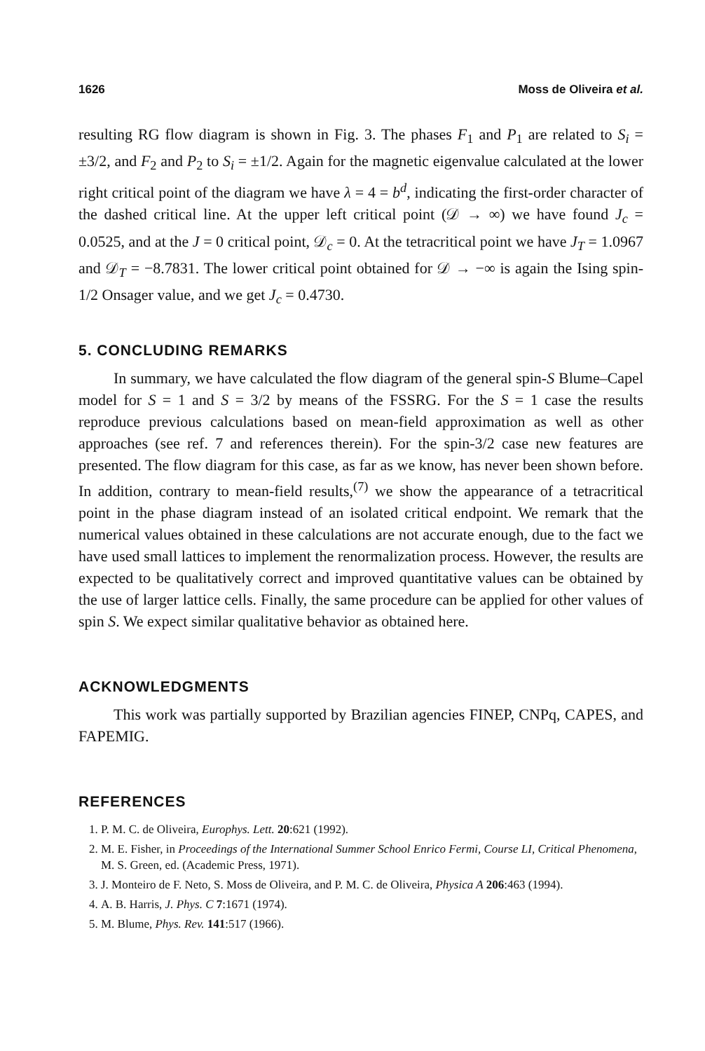1626 Moss de Oliveira et al.
resulting RG flow diagram is shown in Fig. 3. The phases F<sub>1</sub> and P<sub>1</sub> are related to S<sub>i</sub> = ±3/2, and F<sub>2</sub> and P<sub>2</sub> to S<sub>i</sub> = ±1/2. Again for the magnetic eigenvalue calculated at the lower right critical point of the diagram we have λ = 4 = b<sup>d</sup>, indicating the first-order character of the dashed critical line. At the upper left critical point (𝒟 → ∞) we have found J<sub>c</sub> = 0.0525, and at the J = 0 critical point, 𝒟<sub>c</sub> = 0. At the tetracritical point we have J<sub>T</sub> = 1.0967 and 𝒟<sub>T</sub> = −8.7831. The lower critical point obtained for 𝒟 → −∞ is again the Ising spin-1/2 Onsager value, and we get J<sub>c</sub> = 0.4730.
5. CONCLUDING REMARKS
In summary, we have calculated the flow diagram of the general spin-S Blume–Capel model for S = 1 and S = 3/2 by means of the FSSRG. For the S = 1 case the results reproduce previous calculations based on mean-field approximation as well as other approaches (see ref. 7 and references therein). For the spin-3/2 case new features are presented. The flow diagram for this case, as far as we know, has never been shown before. In addition, contrary to mean-field results,<sup>(7)</sup> we show the appearance of a tetracritical point in the phase diagram instead of an isolated critical endpoint. We remark that the numerical values obtained in these calculations are not accurate enough, due to the fact we have used small lattices to implement the renormalization process. However, the results are expected to be qualitatively correct and improved quantitative values can be obtained by the use of larger lattice cells. Finally, the same procedure can be applied for other values of spin S. We expect similar qualitative behavior as obtained here.
ACKNOWLEDGMENTS
This work was partially supported by Brazilian agencies FINEP, CNPq, CAPES, and FAPEMIG.
REFERENCES
1. P. M. C. de Oliveira, Europhys. Lett. 20:621 (1992).
2. M. E. Fisher, in Proceedings of the International Summer School Enrico Fermi, Course LI, Critical Phenomena, M. S. Green, ed. (Academic Press, 1971).
3. J. Monteiro de F. Neto, S. Moss de Oliveira, and P. M. C. de Oliveira, Physica A 206:463 (1994).
4. A. B. Harris, J. Phys. C 7:1671 (1974).
5. M. Blume, Phys. Rev. 141:517 (1966).